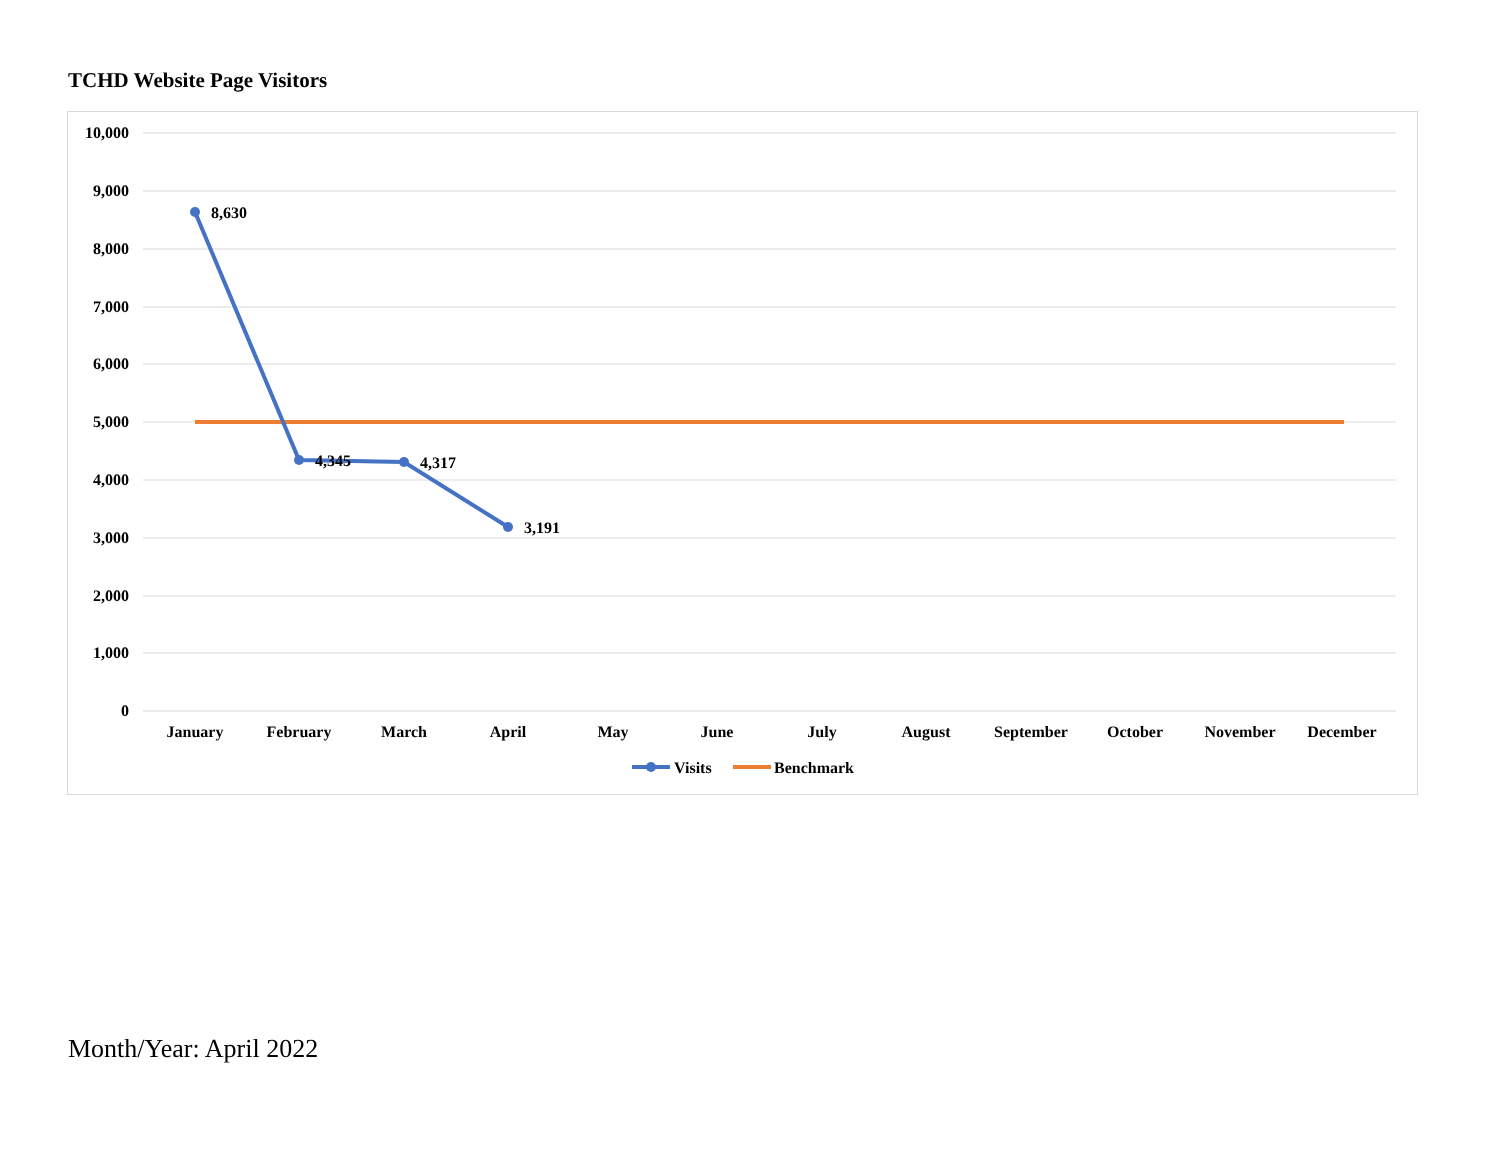TCHD Website Page Visitors
10,000
9,000
8,000
7,000
6,000
5,000
4,000
3,000
2,000
1,000
0
January
February
March
April
May
June
July
August
September
October
November
December
8,630
4,345
4,317
3,191
Visits
Benchmark
Month/Year: April 2022